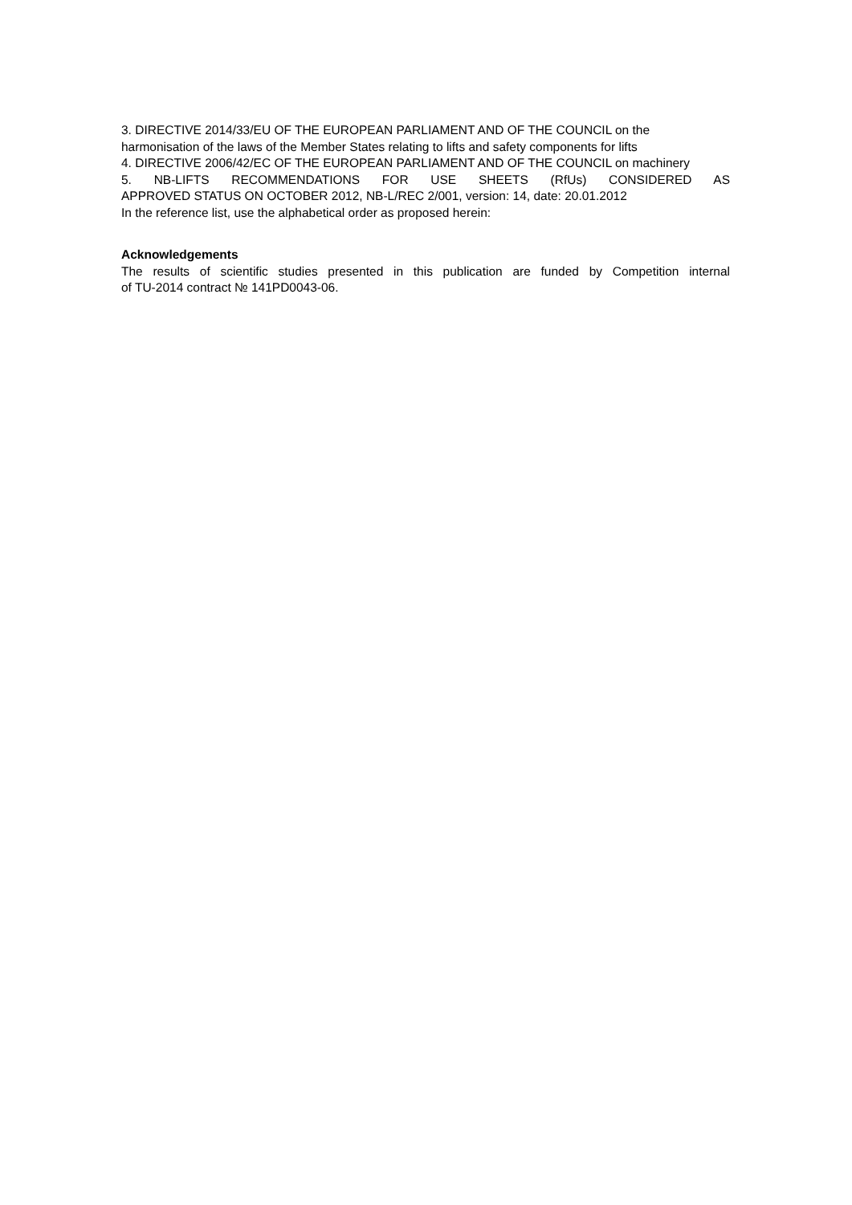3. DIRECTIVE 2014/33/EU OF THE EUROPEAN PARLIAMENT AND OF THE COUNCIL on the harmonisation of the laws of the Member States relating to lifts and safety components for lifts
4. DIRECTIVE 2006/42/EC OF THE EUROPEAN PARLIAMENT AND OF THE COUNCIL on machinery
5. NB-LIFTS RECOMMENDATIONS FOR USE SHEETS (RfUs) CONSIDERED AS
APPROVED STATUS ON OCTOBER 2012, NB-L/REC 2/001, version: 14, date: 20.01.2012
In the reference list, use the alphabetical order as proposed herein:
Acknowledgements
The results of scientific studies presented in this publication are funded by Competition internal
of TU-2014 contract № 141PD0043-06.